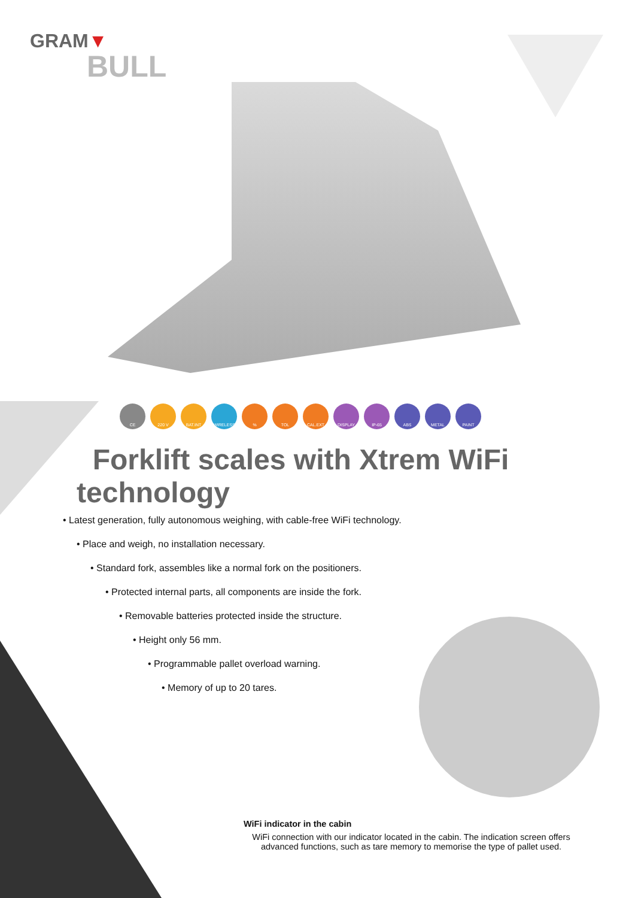GRAM▼
BULL
CE 220 V BAT.INT WIRELESS % TOL CAL.EXT DISPLAY IP-65 ABS METAL PAINT
Forklift scales with Xtrem WiFi technology
• Latest generation, fully autonomous weighing, with cable-free WiFi technology.
• Place and weigh, no installation necessary.
• Standard fork, assembles like a normal fork on the positioners.
• Protected internal parts, all components are inside the fork.
• Removable batteries protected inside the structure.
• Height only 56 mm.
• Programmable pallet overload warning.
• Memory of up to 20 tares.
WiFi indicator in the cabin
WiFi connection with our indicator located in the cabin. The indication screen offers advanced functions, such as tare memory to memorise the type of pallet used.